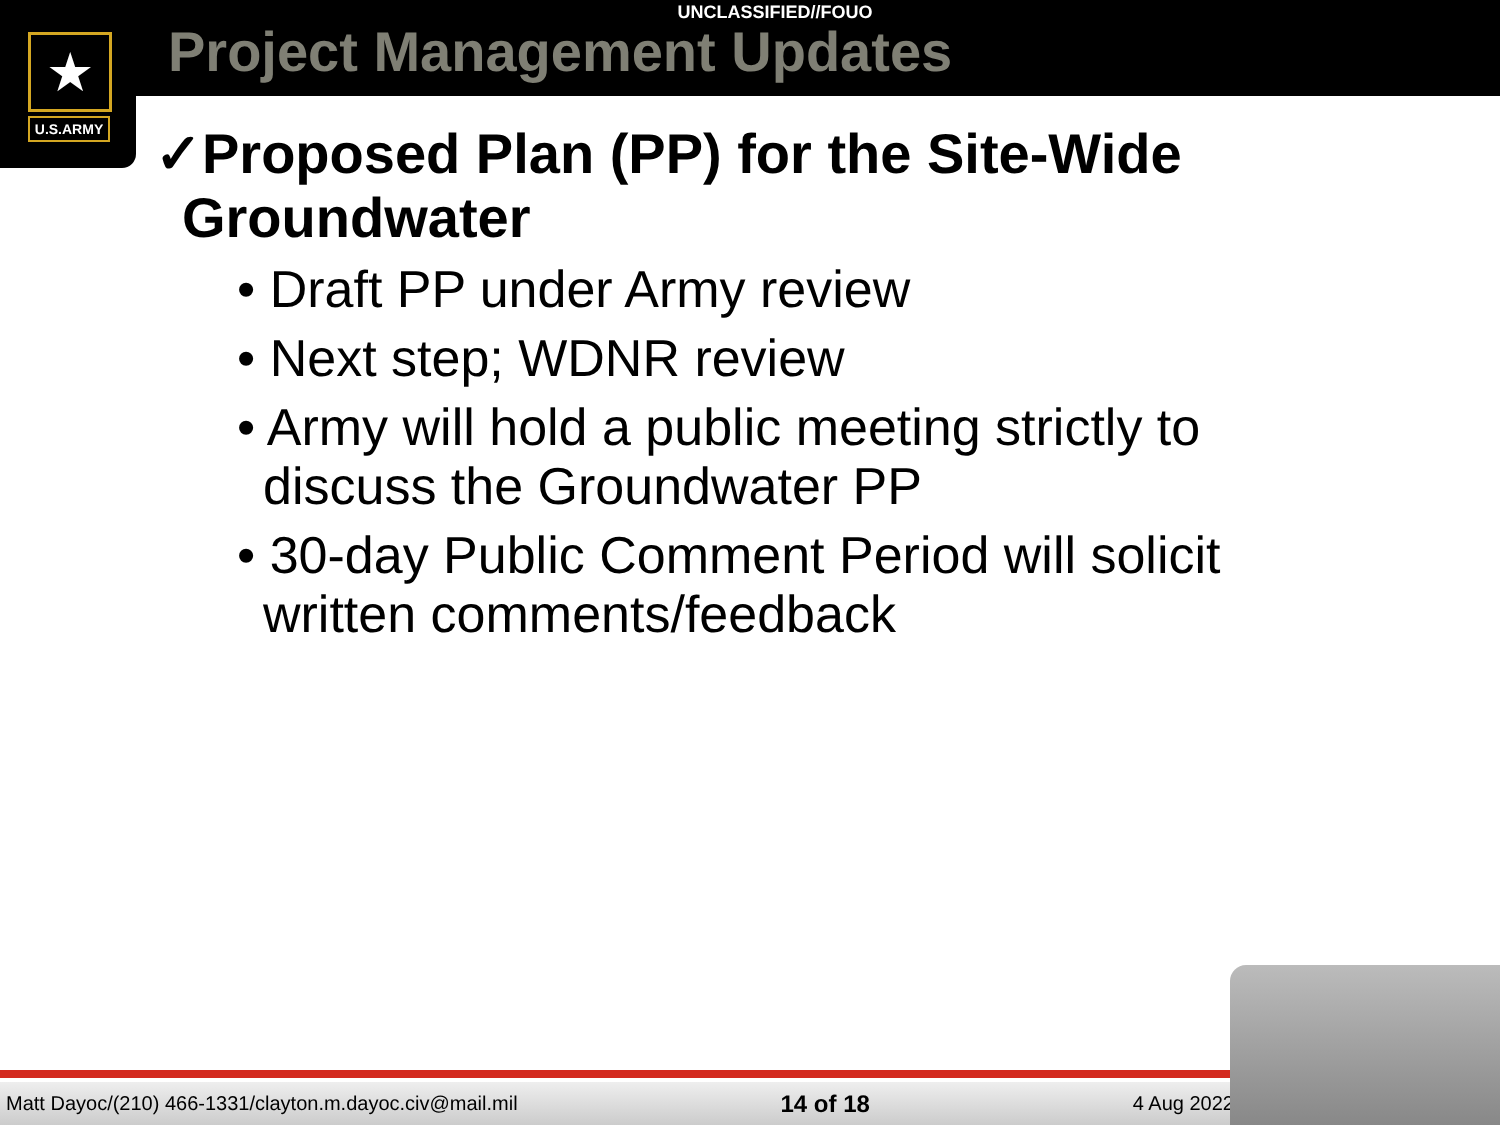★
U.S.ARMY
UNCLASSIFIED//FOUO
Project Management Updates
✓Proposed Plan (PP) for the Site-Wide Groundwater
• Draft PP under Army review
• Next step; WDNR review
• Army will hold a public meeting strictly to discuss the Groundwater PP
• 30-day Public Comment Period will solicit written comments/feedback
Matt Dayoc/(210) 466-1331/clayton.m.dayoc.civ@mail.mil 14 of 18 4 Aug 2022